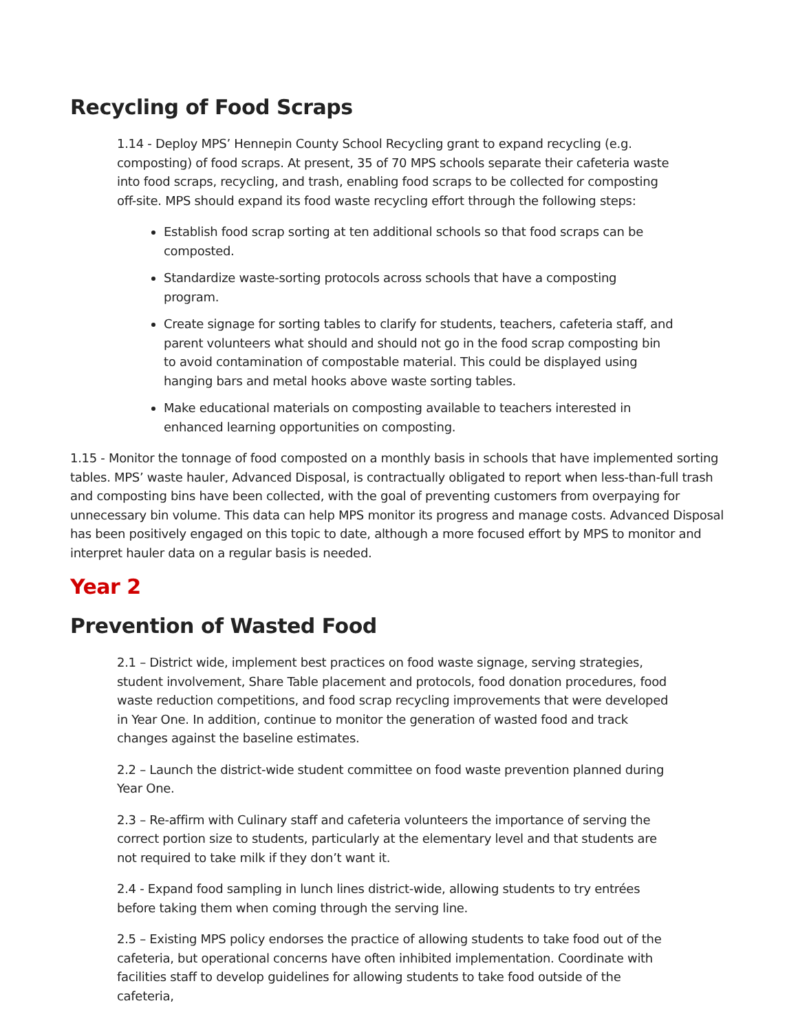Recycling of Food Scraps
1.14 - Deploy MPS’ Hennepin County School Recycling grant to expand recycling (e.g. composting) of food scraps. At present, 35 of 70 MPS schools separate their cafeteria waste into food scraps, recycling, and trash, enabling food scraps to be collected for composting off-site. MPS should expand its food waste recycling effort through the following steps:
Establish food scrap sorting at ten additional schools so that food scraps can be composted.
Standardize waste-sorting protocols across schools that have a composting program.
Create signage for sorting tables to clarify for students, teachers, cafeteria staff, and parent volunteers what should and should not go in the food scrap composting bin to avoid contamination of compostable material. This could be displayed using hanging bars and metal hooks above waste sorting tables.
Make educational materials on composting available to teachers interested in enhanced learning opportunities on composting.
1.15 - Monitor the tonnage of food composted on a monthly basis in schools that have implemented sorting tables. MPS’ waste hauler, Advanced Disposal, is contractually obligated to report when less-than-full trash and composting bins have been collected, with the goal of preventing customers from overpaying for unnecessary bin volume. This data can help MPS monitor its progress and manage costs. Advanced Disposal has been positively engaged on this topic to date, although a more focused effort by MPS to monitor and interpret hauler data on a regular basis is needed.
Year 2
Prevention of Wasted Food
2.1 – District wide, implement best practices on food waste signage, serving strategies, student involvement, Share Table placement and protocols, food donation procedures, food waste reduction competitions, and food scrap recycling improvements that were developed in Year One. In addition, continue to monitor the generation of wasted food and track changes against the baseline estimates.
2.2 – Launch the district-wide student committee on food waste prevention planned during Year One.
2.3 – Re-affirm with Culinary staff and cafeteria volunteers the importance of serving the correct portion size to students, particularly at the elementary level and that students are not required to take milk if they don’t want it.
2.4 - Expand food sampling in lunch lines district-wide, allowing students to try entrées before taking them when coming through the serving line.
2.5 – Existing MPS policy endorses the practice of allowing students to take food out of the cafeteria, but operational concerns have often inhibited implementation. Coordinate with facilities staff to develop guidelines for allowing students to take food outside of the cafeteria,